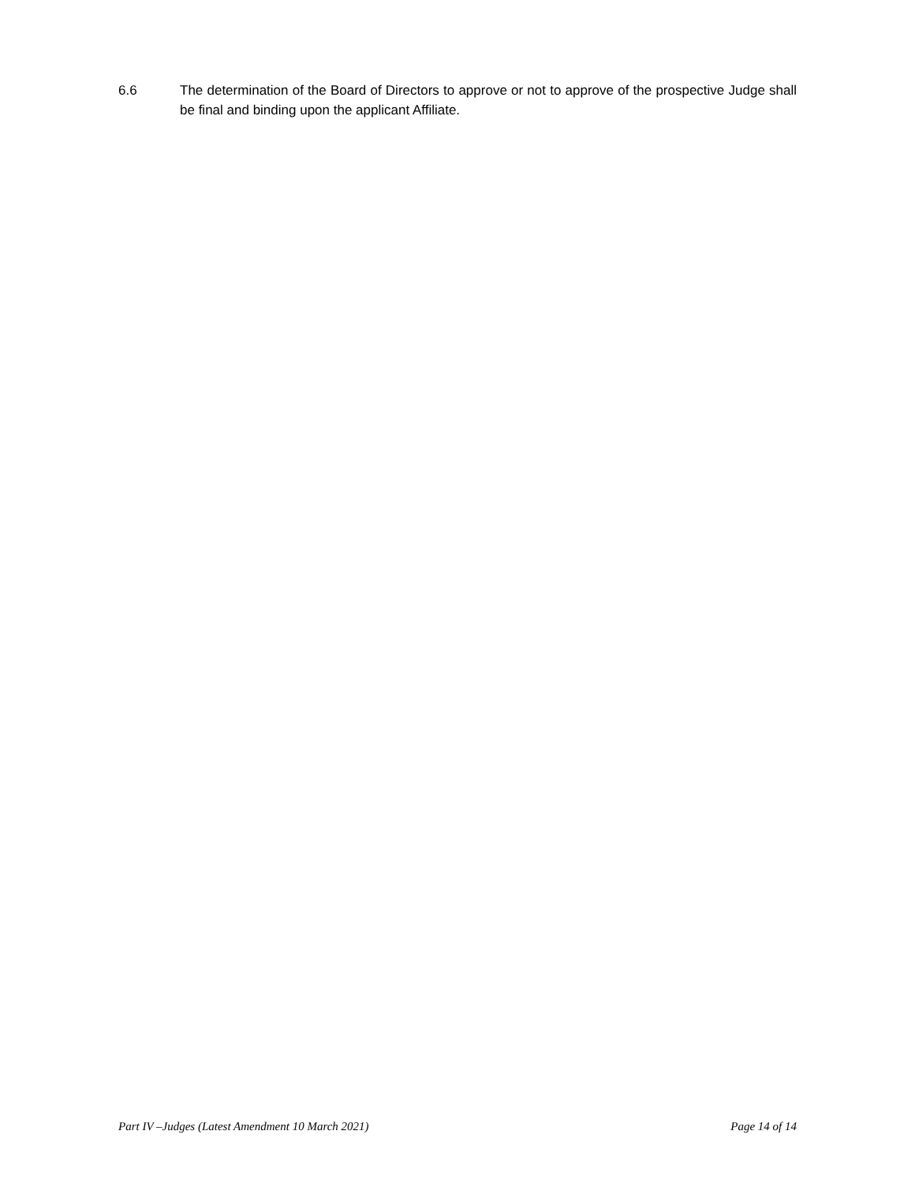6.6 The determination of the Board of Directors to approve or not to approve of the prospective Judge shall be final and binding upon the applicant Affiliate.
Part IV –Judges (Latest Amendment 10 March 2021) Page 14 of 14